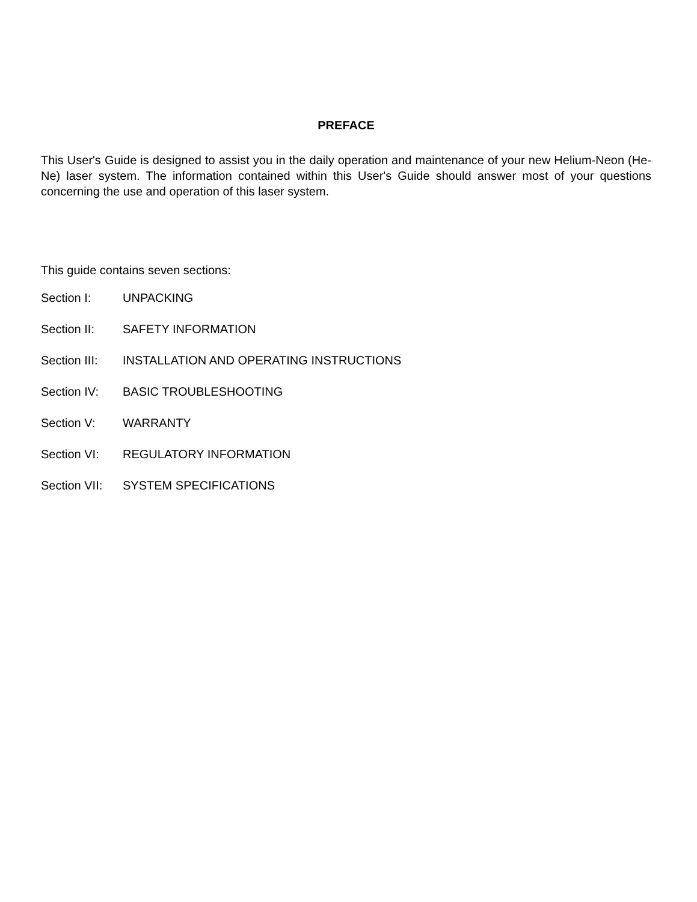PREFACE
This User's Guide is designed to assist you in the daily operation and maintenance of your new Helium-Neon (He-Ne) laser system. The information contained within this User's Guide should answer most of your questions concerning the use and operation of this laser system.
This guide contains seven sections:
Section I: UNPACKING
Section II: SAFETY INFORMATION
Section III: INSTALLATION AND OPERATING INSTRUCTIONS
Section IV: BASIC TROUBLESHOOTING
Section V: WARRANTY
Section VI: REGULATORY INFORMATION
Section VII: SYSTEM SPECIFICATIONS